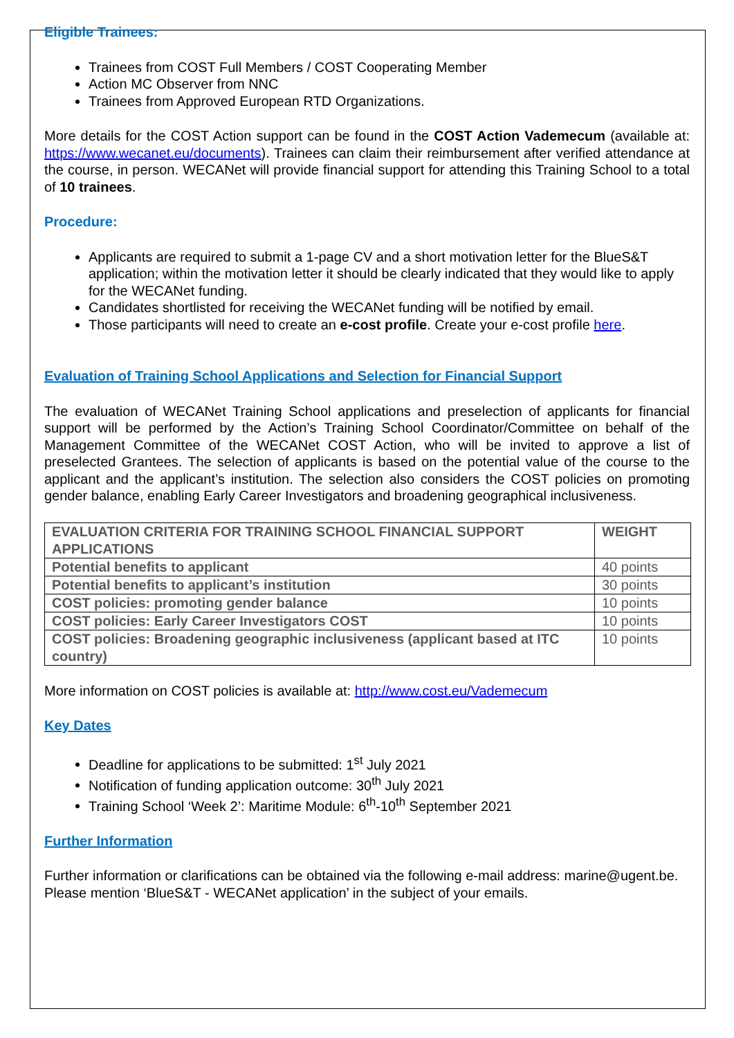Eligible Trainees:
Trainees from COST Full Members / COST Cooperating Member
Action MC Observer from NNC
Trainees from Approved European RTD Organizations.
More details for the COST Action support can be found in the COST Action Vademecum (available at: https://www.wecanet.eu/documents). Trainees can claim their reimbursement after verified attendance at the course, in person. WECANet will provide financial support for attending this Training School to a total of 10 trainees.
Procedure:
Applicants are required to submit a 1-page CV and a short motivation letter for the BlueS&T application; within the motivation letter it should be clearly indicated that they would like to apply for the WECANet funding.
Candidates shortlisted for receiving the WECANet funding will be notified by email.
Those participants will need to create an e-cost profile. Create your e-cost profile here.
Evaluation of Training School Applications and Selection for Financial Support
The evaluation of WECANet Training School applications and preselection of applicants for financial support will be performed by the Action’s Training School Coordinator/Committee on behalf of the Management Committee of the WECANet COST Action, who will be invited to approve a list of preselected Grantees. The selection of applicants is based on the potential value of the course to the applicant and the applicant’s institution. The selection also considers the COST policies on promoting gender balance, enabling Early Career Investigators and broadening geographical inclusiveness.
| EVALUATION CRITERIA FOR TRAINING SCHOOL FINANCIAL SUPPORT APPLICATIONS | WEIGHT |
| --- | --- |
| Potential benefits to applicant | 40 points |
| Potential benefits to applicant’s institution | 30 points |
| COST policies: promoting gender balance | 10 points |
| COST policies: Early Career Investigators COST | 10 points |
| COST policies: Broadening geographic inclusiveness (applicant based at ITC country) | 10 points |
More information on COST policies is available at: http://www.cost.eu/Vademecum
Key Dates
Deadline for applications to be submitted: 1<sup>st</sup> July 2021
Notification of funding application outcome: 30<sup>th</sup> July 2021
Training School ‘Week 2’: Maritime Module: 6<sup>th</sup>-10<sup>th</sup> September 2021
Further Information
Further information or clarifications can be obtained via the following e-mail address: marine@ugent.be.
Please mention ‘BlueS&T - WECANet application’ in the subject of your emails.